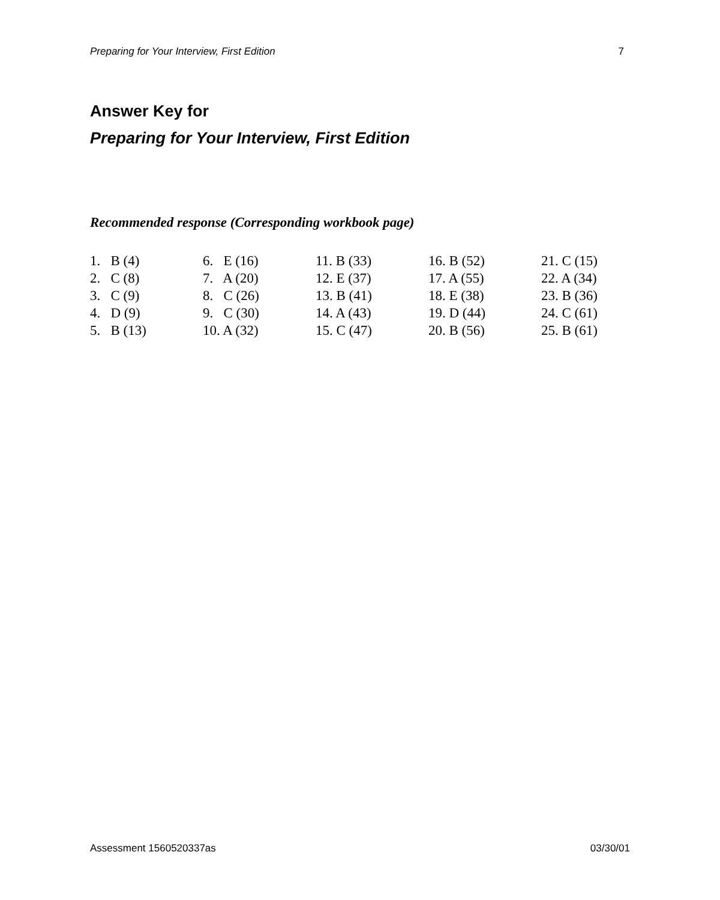Preparing for Your Interview, First Edition 7
Answer Key for
Preparing for Your Interview, First Edition
Recommended response (Corresponding workbook page)
| 1. B (4) | 6. E (16) | 11. B (33) | 16. B (52) | 21. C (15) |
| 2. C (8) | 7. A (20) | 12. E (37) | 17. A (55) | 22. A (34) |
| 3. C (9) | 8. C (26) | 13. B (41) | 18. E (38) | 23. B (36) |
| 4. D (9) | 9. C (30) | 14. A (43) | 19. D (44) | 24. C (61) |
| 5. B (13) | 10. A (32) | 15. C (47) | 20. B (56) | 25. B (61) |
Assessment 1560520337as 03/30/01